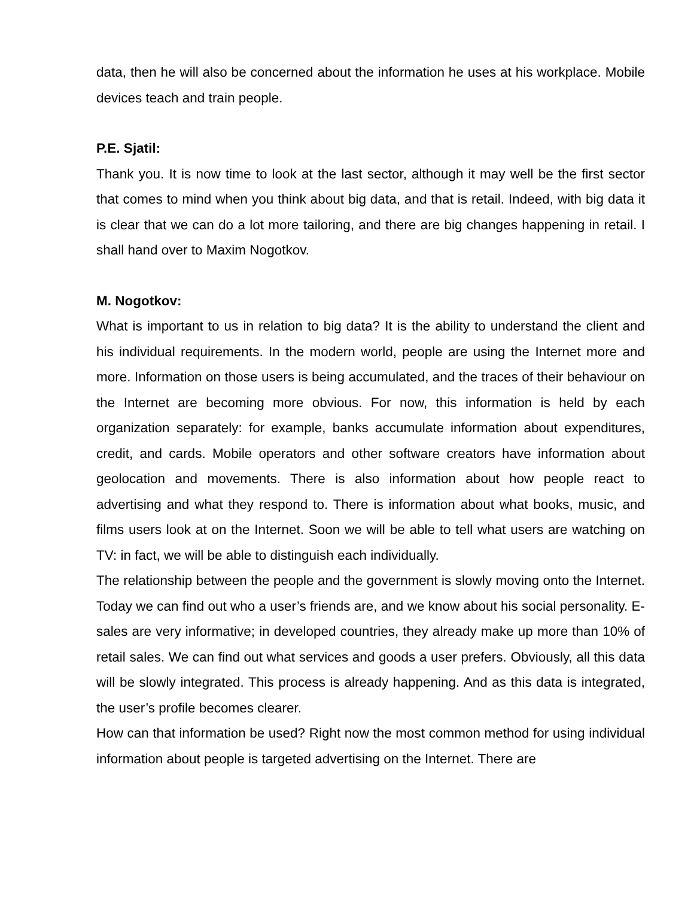data, then he will also be concerned about the information he uses at his workplace. Mobile devices teach and train people.
P.E. Sjatil:
Thank you. It is now time to look at the last sector, although it may well be the first sector that comes to mind when you think about big data, and that is retail. Indeed, with big data it is clear that we can do a lot more tailoring, and there are big changes happening in retail. I shall hand over to Maxim Nogotkov.
M. Nogotkov:
What is important to us in relation to big data? It is the ability to understand the client and his individual requirements. In the modern world, people are using the Internet more and more. Information on those users is being accumulated, and the traces of their behaviour on the Internet are becoming more obvious. For now, this information is held by each organization separately: for example, banks accumulate information about expenditures, credit, and cards. Mobile operators and other software creators have information about geolocation and movements. There is also information about how people react to advertising and what they respond to. There is information about what books, music, and films users look at on the Internet. Soon we will be able to tell what users are watching on TV: in fact, we will be able to distinguish each individually.
The relationship between the people and the government is slowly moving onto the Internet. Today we can find out who a user’s friends are, and we know about his social personality. E-sales are very informative; in developed countries, they already make up more than 10% of retail sales. We can find out what services and goods a user prefers. Obviously, all this data will be slowly integrated. This process is already happening. And as this data is integrated, the user’s profile becomes clearer.
How can that information be used? Right now the most common method for using individual information about people is targeted advertising on the Internet. There are